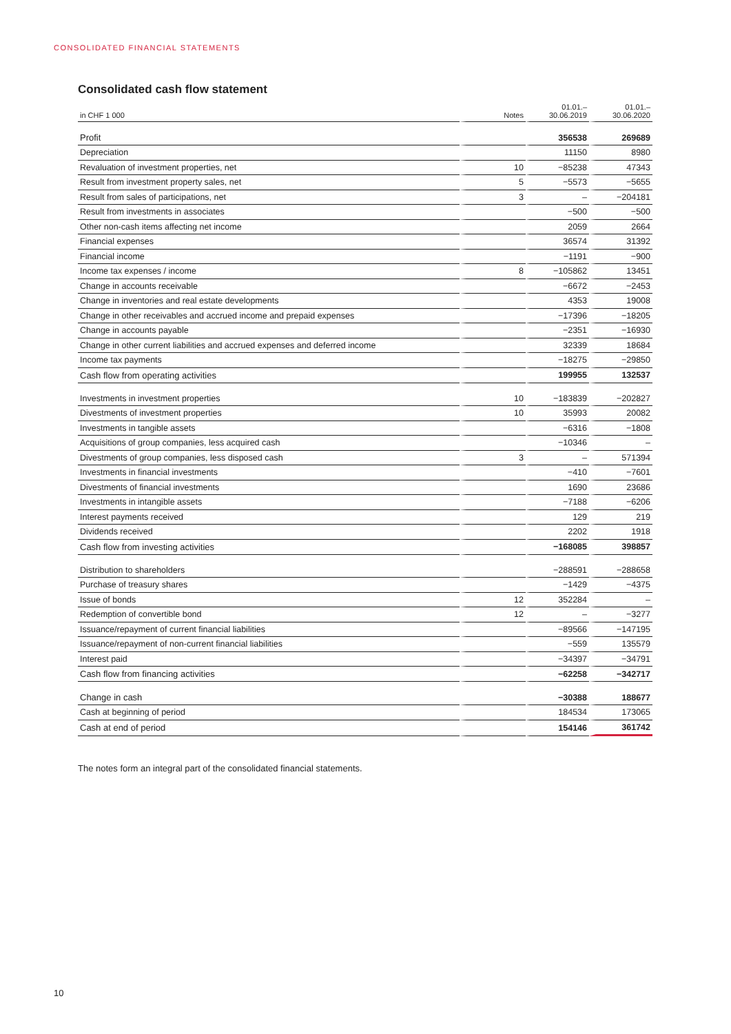CONSOLIDATED FINANCIAL STATEMENTS
Consolidated cash flow statement
| in CHF 1 000 | Notes | 01.01.– 30.06.2019 | 01.01.– 30.06.2020 |
| --- | --- | --- | --- |
| Profit | | 356538 | 269689 |
| Depreciation | | 11150 | 8980 |
| Revaluation of investment properties, net | 10 | −85238 | 47343 |
| Result from investment property sales, net | 5 | −5573 | −5655 |
| Result from sales of participations, net | 3 | – | −204181 |
| Result from investments in associates | | −500 | −500 |
| Other non-cash items affecting net income | | 2059 | 2664 |
| Financial expenses | | 36574 | 31392 |
| Financial income | | −1191 | −900 |
| Income tax expenses / income | 8 | −105862 | 13451 |
| Change in accounts receivable | | −6672 | −2453 |
| Change in inventories and real estate developments | | 4353 | 19008 |
| Change in other receivables and accrued income and prepaid expenses | | −17396 | −18205 |
| Change in accounts payable | | −2351 | −16930 |
| Change in other current liabilities and accrued expenses and deferred income | | 32339 | 18684 |
| Income tax payments | | −18275 | −29850 |
| Cash flow from operating activities | | 199955 | 132537 |
| Investments in investment properties | 10 | −183839 | −202827 |
| Divestments of investment properties | 10 | 35993 | 20082 |
| Investments in tangible assets | | −6316 | −1808 |
| Acquisitions of group companies, less acquired cash | | −10346 | – |
| Divestments of group companies, less disposed cash | 3 | – | 571394 |
| Investments in financial investments | | −410 | −7601 |
| Divestments of financial investments | | 1690 | 23686 |
| Investments in intangible assets | | −7188 | −6206 |
| Interest payments received | | 129 | 219 |
| Dividends received | | 2202 | 1918 |
| Cash flow from investing activities | | −168085 | 398857 |
| Distribution to shareholders | | −288591 | −288658 |
| Purchase of treasury shares | | −1429 | −4375 |
| Issue of bonds | 12 | 352284 | – |
| Redemption of convertible bond | 12 | – | −3277 |
| Issuance/repayment of current financial liabilities | | −89566 | −147195 |
| Issuance/repayment of non-current financial liabilities | | −559 | 135579 |
| Interest paid | | −34397 | −34791 |
| Cash flow from financing activities | | −62258 | −342717 |
| Change in cash | | −30388 | 188677 |
| Cash at beginning of period | | 184534 | 173065 |
| Cash at end of period | | 154146 | 361742 |
The notes form an integral part of the consolidated financial statements.
10